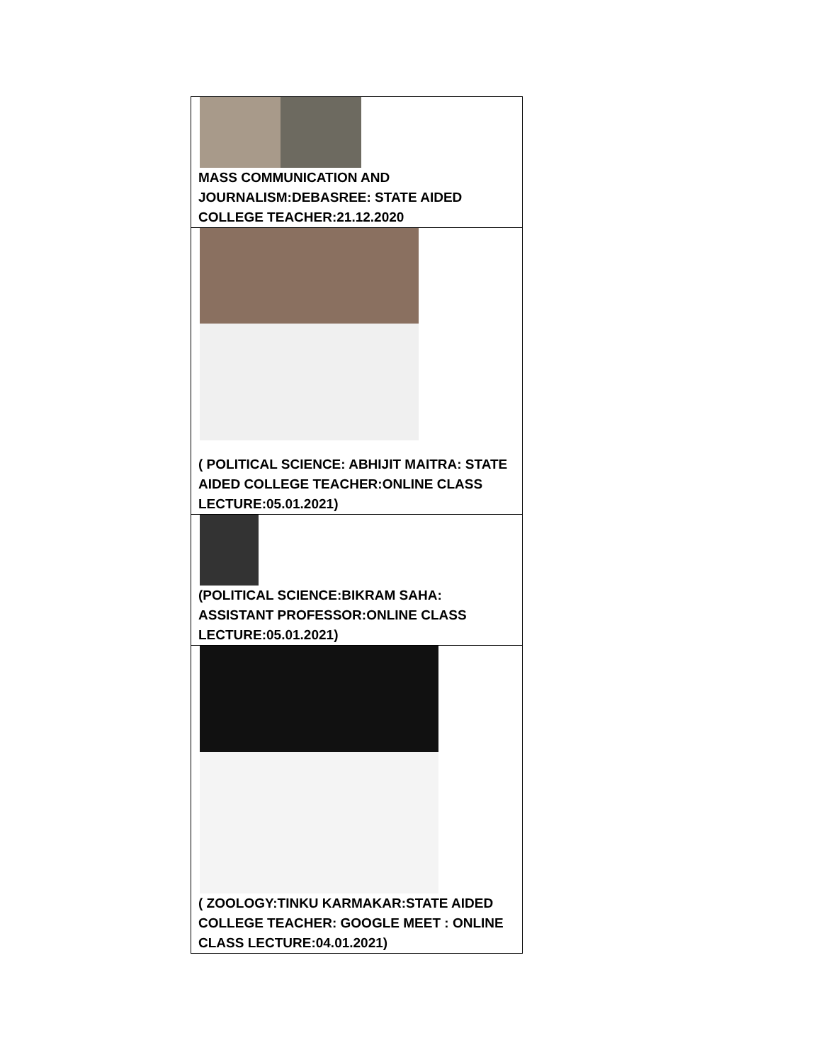| MASS COMMUNICATION AND JOURNALISM:DEBASREE: STATE AIDED COLLEGE TEACHER:21.12.2020 |
| ( POLITICAL SCIENCE: ABHIJIT MAITRA: STATE AIDED COLLEGE TEACHER:ONLINE CLASS LECTURE:05.01.2021) |
| (POLITICAL SCIENCE:BIKRAM SAHA: ASSISTANT PROFESSOR:ONLINE CLASS LECTURE:05.01.2021) |
| ( ZOOLOGY:TINKU KARMAKAR:STATE AIDED COLLEGE TEACHER: GOOGLE MEET : ONLINE CLASS LECTURE:04.01.2021) |